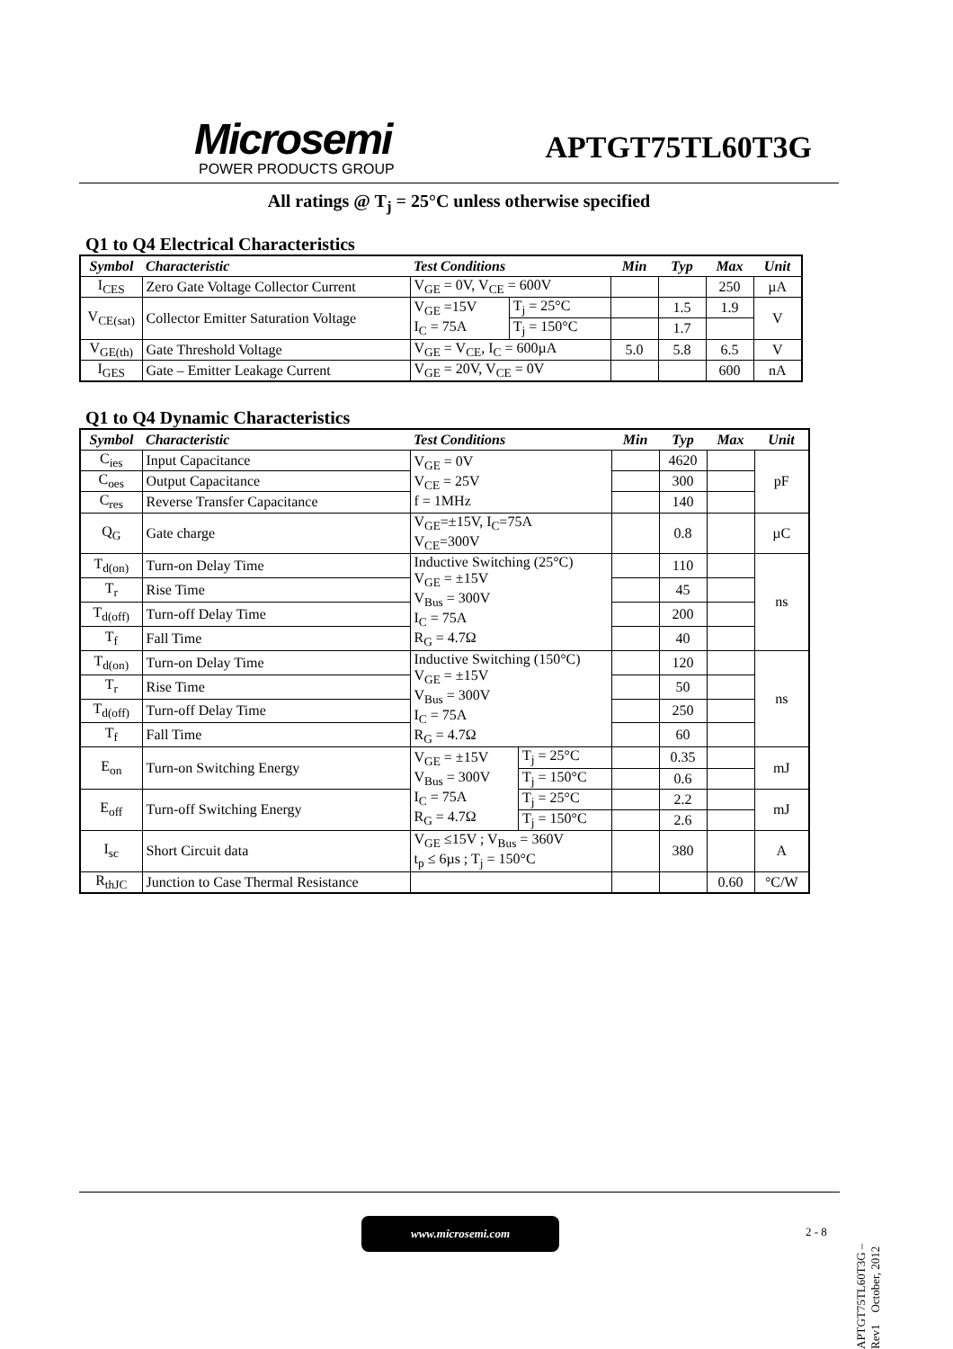Microsemi
POWER PRODUCTS GROUP
APTGT75TL60T3G
All ratings @ T<sub>j</sub> = 25°C unless otherwise specified
Q1 to Q4 Electrical Characteristics
| Symbol | Characteristic | Test Conditions | | Min | Typ | Max | Unit |
| I<sub>CES</sub> | Zero Gate Voltage Collector Current | V<sub>GE</sub> = 0V, V<sub>CE</sub> = 600V | | | | 250 | µA |
| V<sub>CE(sat)</sub> | Collector Emitter Saturation Voltage | V<sub>GE</sub> =15V I<sub>C</sub> = 75A | T<sub>j</sub> = 25°C | | 1.5 | 1.9 | V |
| | | | T<sub>j</sub> = 150°C | | 1.7 | | |
| V<sub>GE(th)</sub> | Gate Threshold Voltage | V<sub>GE</sub> = V<sub>CE</sub>, I<sub>C</sub> = 600µA | | 5.0 | 5.8 | 6.5 | V |
| I<sub>GES</sub> | Gate – Emitter Leakage Current | V<sub>GE</sub> = 20V, V<sub>CE</sub> = 0V | | | | 600 | nA |
Q1 to Q4 Dynamic Characteristics
| Symbol | Characteristic | Test Conditions | | Min | Typ | Max | Unit |
| C<sub>ies</sub> | Input Capacitance | V<sub>GE</sub> = 0V V<sub>CE</sub> = 25V f = 1MHz | | | 4620 | | pF |
| C<sub>oes</sub> | Output Capacitance | | | | 300 | | |
| C<sub>res</sub> | Reverse Transfer Capacitance | | | | 140 | | |
| Q<sub>G</sub> | Gate charge | V<sub>GE</sub>=±15V, I<sub>C</sub>=75A V<sub>CE</sub>=300V | | | 0.8 | | µC |
| T<sub>d(on)</sub> | Turn-on Delay Time | Inductive Switching (25°C) V<sub>GE</sub> = ±15V V<sub>Bus</sub> = 300V I<sub>C</sub> = 75A R<sub>G</sub> = 4.7Ω | | | 110 | | ns |
| T<sub>r</sub> | Rise Time | | | | 45 | | |
| T<sub>d(off)</sub> | Turn-off Delay Time | | | | 200 | | |
| T<sub>f</sub> | Fall Time | | | | 40 | | |
| T<sub>d(on)</sub> | Turn-on Delay Time | Inductive Switching (150°C) V<sub>GE</sub> = ±15V V<sub>Bus</sub> = 300V I<sub>C</sub> = 75A R<sub>G</sub> = 4.7Ω | | | 120 | | ns |
| T<sub>r</sub> | Rise Time | | | | 50 | | |
| T<sub>d(off)</sub> | Turn-off Delay Time | | | | 250 | | |
| T<sub>f</sub> | Fall Time | | | | 60 | | |
| E<sub>on</sub> | Turn-on Switching Energy | V<sub>GE</sub> = ±15V V<sub>Bus</sub> = 300V I<sub>C</sub> = 75A R<sub>G</sub> = 4.7Ω | T<sub>j</sub> = 25°C | | 0.35 | | mJ |
| | | | T<sub>j</sub> = 150°C | | 0.6 | | |
| E<sub>off</sub> | Turn-off Switching Energy | | T<sub>j</sub> = 25°C | | 2.2 | | mJ |
| | | | T<sub>j</sub> = 150°C | | 2.6 | | |
| I<sub>sc</sub> | Short Circuit data | V<sub>GE</sub> ≤15V ; V<sub>Bus</sub> = 360V t<sub>p</sub> ≤ 6µs ; T<sub>j</sub> = 150°C | | | 380 | | A |
| R<sub>thJC</sub> | Junction to Case Thermal Resistance | | | | | 0.60 | °C/W |
www.microsemi.com
2 - 8
APTGT75TL60T3G – Rev1 October, 2012